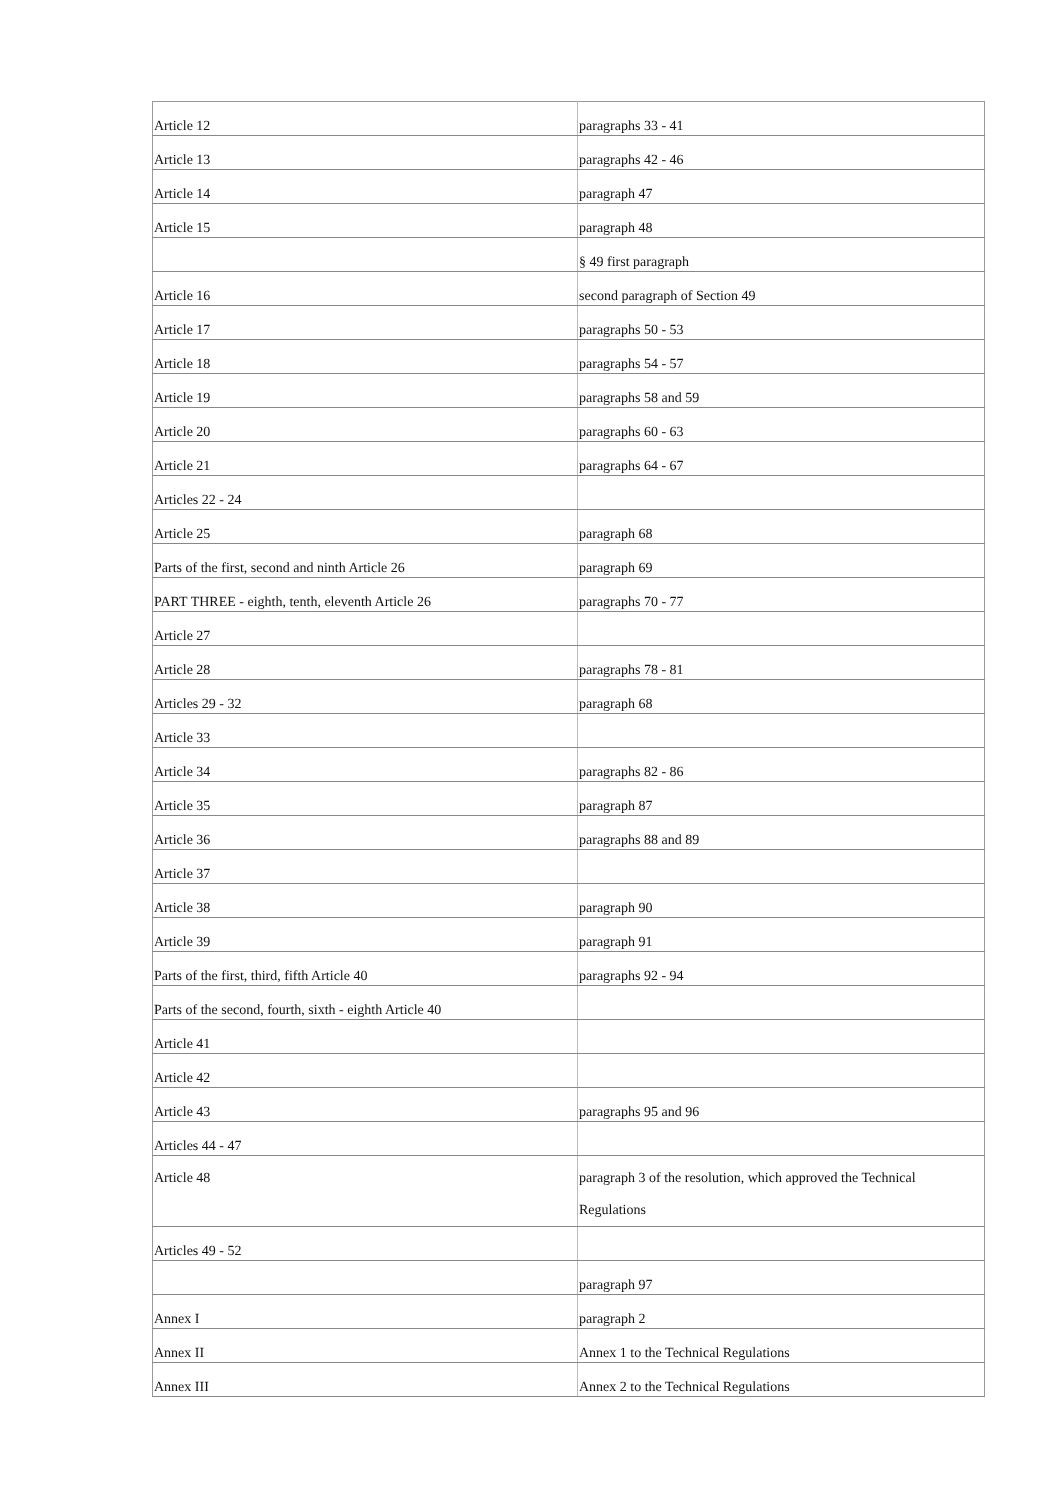| Article 12 | paragraphs 33 - 41 |
| Article 13 | paragraphs 42 - 46 |
| Article 14 | paragraph 47 |
| Article 15 | paragraph 48 |
| | § 49 first paragraph |
| Article 16 | second paragraph of Section 49 |
| Article 17 | paragraphs 50 - 53 |
| Article 18 | paragraphs 54 - 57 |
| Article 19 | paragraphs 58 and 59 |
| Article 20 | paragraphs 60 - 63 |
| Article 21 | paragraphs 64 - 67 |
| Articles 22 - 24 | |
| Article 25 | paragraph 68 |
| Parts of the first, second and ninth Article 26 | paragraph 69 |
| PART THREE - eighth, tenth, eleventh Article 26 | paragraphs 70 - 77 |
| Article 27 | |
| Article 28 | paragraphs 78 - 81 |
| Articles 29 - 32 | paragraph 68 |
| Article 33 | |
| Article 34 | paragraphs 82 - 86 |
| Article 35 | paragraph 87 |
| Article 36 | paragraphs 88 and 89 |
| Article 37 | |
| Article 38 | paragraph 90 |
| Article 39 | paragraph 91 |
| Parts of the first, third, fifth Article 40 | paragraphs 92 - 94 |
| Parts of the second, fourth, sixth - eighth Article 40 | |
| Article 41 | |
| Article 42 | |
| Article 43 | paragraphs 95 and 96 |
| Articles 44 - 47 | |
| Article 48 | paragraph 3 of the resolution, which approved the Technical Regulations |
| Articles 49 - 52 | |
| | paragraph 97 |
| Annex I | paragraph 2 |
| Annex II | Annex 1 to the Technical Regulations |
| Annex III | Annex 2 to the Technical Regulations |